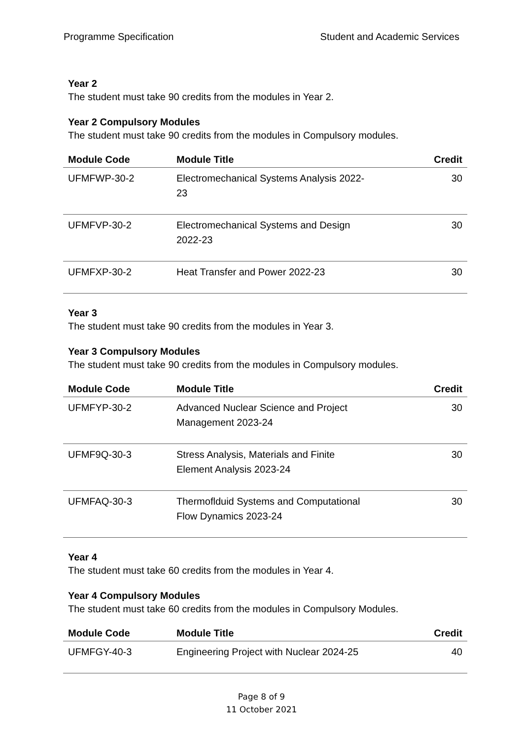Programme Specification Student and Academic Services
Year 2
The student must take 90 credits from the modules in Year 2.
Year 2 Compulsory Modules
The student must take 90 credits from the modules in Compulsory modules.
| Module Code | Module Title | Credit |
| --- | --- | --- |
| UFMFWP-30-2 | Electromechanical Systems Analysis 2022- 23 | 30 |
| UFMFVP-30-2 | Electromechanical Systems and Design 2022-23 | 30 |
| UFMFXP-30-2 | Heat Transfer and Power 2022-23 | 30 |
Year 3
The student must take 90 credits from the modules in Year 3.
Year 3 Compulsory Modules
The student must take 90 credits from the modules in Compulsory modules.
| Module Code | Module Title | Credit |
| --- | --- | --- |
| UFMFYP-30-2 | Advanced Nuclear Science and Project Management 2023-24 | 30 |
| UFMF9Q-30-3 | Stress Analysis, Materials and Finite Element Analysis 2023-24 | 30 |
| UFMFAQ-30-3 | Thermoflduid Systems and Computational Flow Dynamics 2023-24 | 30 |
Year 4
The student must take 60 credits from the modules in Year 4.
Year 4 Compulsory Modules
The student must take 60 credits from the modules in Compulsory Modules.
| Module Code | Module Title | Credit |
| --- | --- | --- |
| UFMFGY-40-3 | Engineering Project with Nuclear 2024-25 | 40 |
Page 8 of 9
11 October 2021